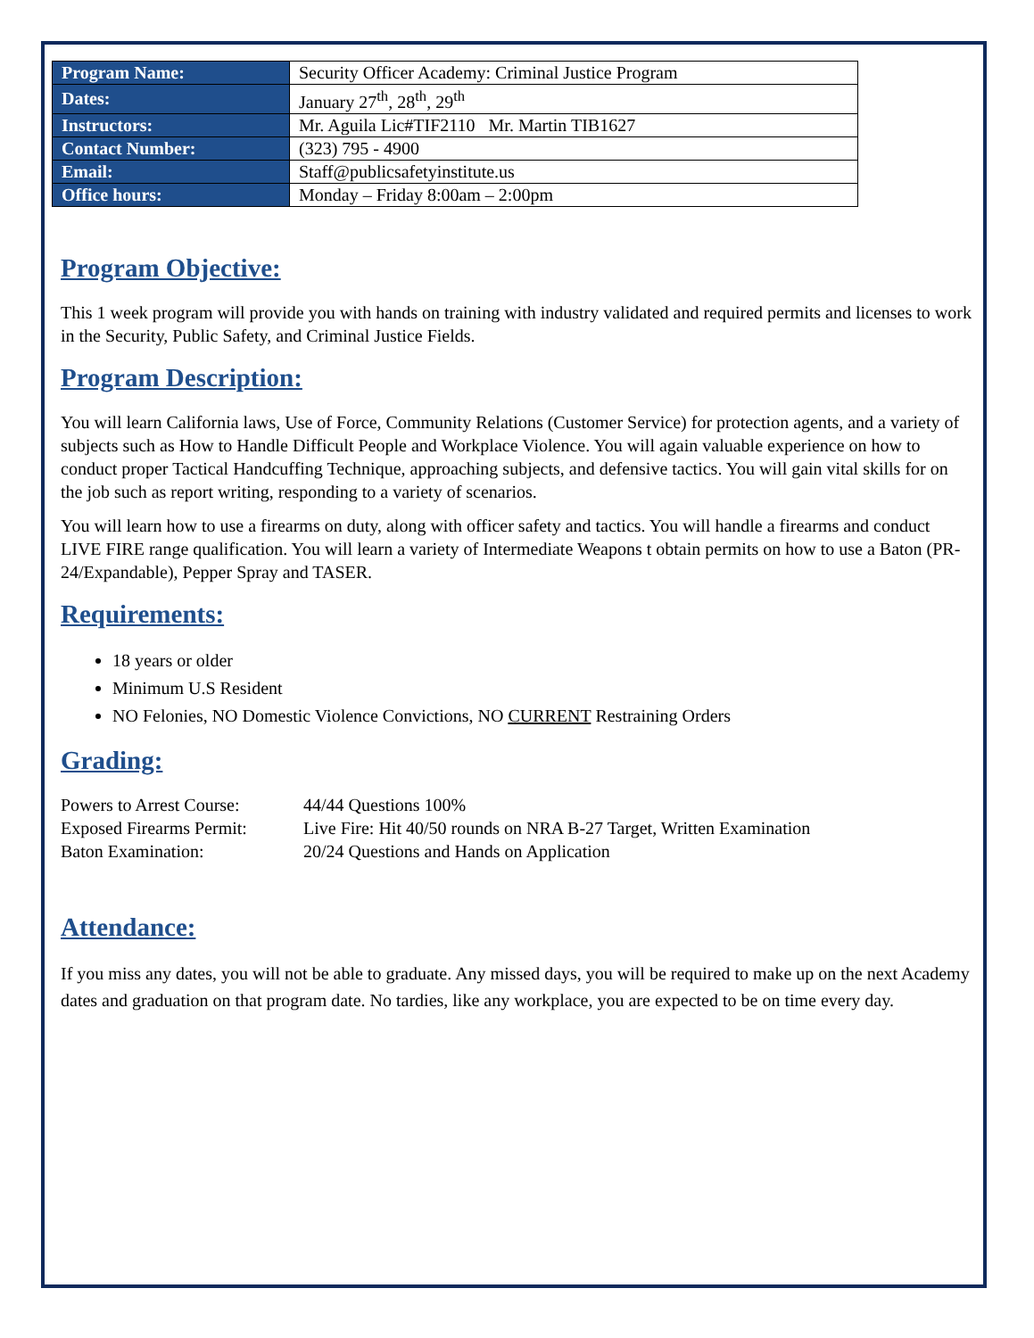| Program Name: | Security Officer Academy: Criminal Justice Program |
| Dates: | January 27<sup>th</sup>, 28<sup>th</sup>, 29<sup>th</sup> |
| Instructors: | Mr. Aguila Lic#TIF2110 Mr. Martin TIB1627 |
| Contact Number: | (323) 795 - 4900 |
| Email: | Staff@publicsafetyinstitute.us |
| Office hours: | Monday – Friday 8:00am – 2:00pm |
Program Objective:
This 1 week program will provide you with hands on training with industry validated and required permits and licenses to work in the Security, Public Safety, and Criminal Justice Fields.
Program Description:
You will learn California laws, Use of Force, Community Relations (Customer Service) for protection agents, and a variety of subjects such as How to Handle Difficult People and Workplace Violence. You will again valuable experience on how to conduct proper Tactical Handcuffing Technique, approaching subjects, and defensive tactics. You will gain vital skills for on the job such as report writing, responding to a variety of scenarios.
You will learn how to use a firearms on duty, along with officer safety and tactics. You will handle a firearms and conduct LIVE FIRE range qualification. You will learn a variety of Intermediate Weapons t obtain permits on how to use a Baton (PR-24/Expandable), Pepper Spray and TASER.
Requirements:
18 years or older
Minimum U.S Resident
NO Felonies, NO Domestic Violence Convictions, NO CURRENT Restraining Orders
Grading:
Powers to Arrest Course: 44/44 Questions 100% Exposed Firearms Permit: Live Fire: Hit 40/50 rounds on NRA B-27 Target, Written Examination Baton Examination: 20/24 Questions and Hands on Application
Attendance:
If you miss any dates, you will not be able to graduate. Any missed days, you will be required to make up on the next Academy dates and graduation on that program date. No tardies, like any workplace, you are expected to be on time every day.